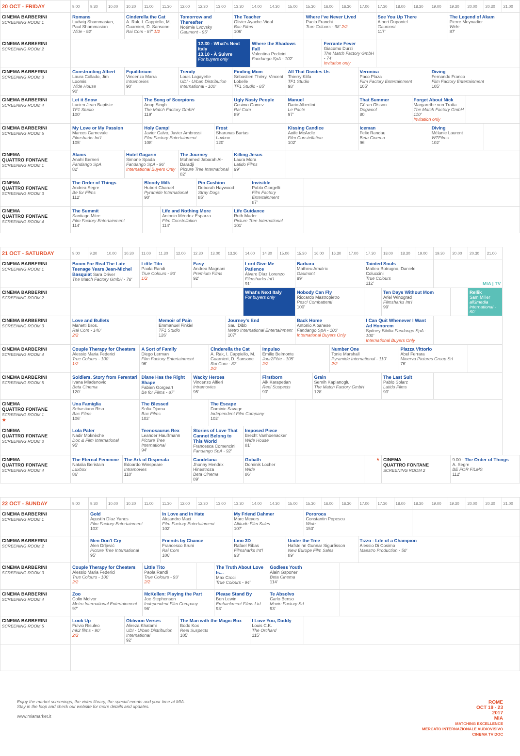| 20 OCT - FRIDAY | 9.00 | 9.30 | 10.00 | 10.30 | 11.00 | 11.30 | 12.00 | 12.30 | 13.00 | 13.30 | 14.00 | 14.30 | 15.00 | 15.30 | 16.00 | 16.30 | 17.00 | 17.30 | 18.00 | 18.30 | 19.00 | 19.30 | 20.00 | 20.30 | 21.00 |
| --- | --- | --- | --- | --- | --- | --- | --- | --- | --- | --- | --- | --- | --- | --- | --- | --- | --- | --- | --- | --- | --- | --- | --- | --- | --- |
| CINEMA BARBERINI SCREENING ROOM 1 | Romans Ludwig Shammasian, Paul Shammasian Wide - 92' | | | Cinderella the Cat A. Rak, I. Cappiello, M. Guarnieri, D. Sansone Rai Com - 87' 1/2 | | | Tomorrow and Thereafter Noémie Lvovsky Gaumont - 95' | | | The Teacher Olivier Ayache-Vidal Bac Films 106' | | | | Where I've Never Lived Paolo Franchi True Colours - 98' 2/2 | | | | See You Up There Albert Dupontel Gaumont 117' | | | | The Legend of Akam Pierre Meynadier Wide 87' | | | |
| CINEMA BARBERINI SCREENING ROOM 2 | | | | | | | | 12.30 - What's Next Italy 13.10 - À Suivre For buyers only | | | Where the Shadows Fall Valentina Pedicini Fandango SpA - 102' | | | | Ferrante Fever Giacomo Durzi The Match Factory GmbH - 74' Invitation only | | | | | | | | | | |
| CINEMA BARBERINI SCREENING ROOM 3 | Constructing Albert Laura Collado, Jim Loomis Wide House 90' | | | Equilibrium Vincenzo Marra Intramovies 90' | | | Trendy Louis Lagayette UDI - Urban Distribution International - 100' | | | Finding Mom Sébastien Thiéry, Vincent Lobelle TF1 Studio - 85' | | | All That Divides Us Thierry Klifa TF1 Studio 98' | | | | Veronica Paco Plaza Film Factory Entertainment 105' | | | | Diving Fernando Franco Film Factory Entertainment 105' | | | | |
| CINEMA BARBERINI SCREENING ROOM 4 | Let it Snow Lucien Jean-Baptiste TF1 Studio 100' | | | | The Song of Scorpions Anup Singh The Match Factory GmbH 119' | | | | | Ugly Nasty People Cosimo Gomez Rai Com 89' | | | Manuel Dario Albertini Le Pacte 97' | | | | That Summer Göran Olsson Dogwoof 80' | | | Forget About Nick Margarethe von Trotta The Match Factory GmbH 110' Invitation only | | | | | |
| CINEMA BARBERINI SCREENING ROOM 5 | My Love or My Passion Marcos Carnevale Filmsharks Int'l 105' | | | | Holy Camp! Javier Calvo, Javier Ambrossi Film Factory Entertainment 108' | | | | Frost Sharunas Bartas Luxbox 120' | | | | Kissing Candice Aoife McArdle Film Constellation 102' | | | | Iceman Felix Randau Beta Cinema 96' | | | | Diving Mélanie Laurent WTFilms 102' | | | | |
| CINEMA QUATTRO FONTANE SCREENING ROOM 1 | Alanis Anahí Berneri Fandango SpA 82' | | | Hotel Gagarin Simone Spada Fandango SpA - 96' International Buyers Only | | | The Journey Mohamed Jabarah Al-Daradji Picture Tree International 82' | | | Killing Jesus Laura Mora Latido Films 99' | | | | | | | | | | | | | | | |
| CINEMA QUATTRO FONTANE SCREENING ROOM 3 | The Order of Things Andrea Segre Be for Films 112' | | | | Bloody Milk Hubert Charuel Pyramide International 90' | | | Pin Cushion Deborah Haywood Stray Dogs 85' | | | Invisible Pablo Giorgelli Film Factory Entertainment 87' | | | | | | | | | | | | | | |
| CINEMA QUATTRO FONTANE SCREENING ROOM 4 | The Summit Santiago Mitre Film Factory Entertainment 114' | | | | | Life and Nothing More Antonio Méndez Esparza Film Constellation 114' | | | | Life Guidance Ruth Mader Picture Tree International 101' | | | | | | | | | | | | | | | |
| 21 OCT - SATURDAY | 9.00 | 9.30 | 10.00 | 10.30 | 11.00 | 11.30 | 12.00 | 12.30 | 13.00 | 13.30 | 14.00 | 14.30 | 15.00 | 15.30 | 16.00 | 16.30 | 17.00 | 17.30 | 18.00 | 18.30 | 19.00 | 19.30 | 20.00 | 20.30 | 21.00 |
| --- | --- | --- | --- | --- | --- | --- | --- | --- | --- | --- | --- | --- | --- | --- | --- | --- | --- | --- | --- | --- | --- | --- | --- | --- | --- |
| CINEMA BARBERINI SCREENING ROOM 1 | Boom For Real The Late Teenage Years Jean-Michel Basquiat Sara Driver The Match Factory GmbH - 78' | | | | Little Tito Paola Randi True Colours - 93' 1/2 | | | Easy Andrea Magnani Premium Films 92' | | | Lord Give Me Patience Álvaro Díaz Lorenzo Filmsharks Int'l 91' | | | Barbara Mathieu Amalric Gaumont 99' | | | | Tainted Souls Matteo Botrugno, Daniele Coluccini True Colours 112' | | | | MIA / TV | | | |
| CINEMA BARBERINI SCREENING ROOM 2 | | | | | | | | | | | What's Next Italy For buyers only | | | Nobody Can Fly Riccardo Mastropietro Pesci Combattenti 100' | | | | | Ten Days Without Mom Ariel Winograd Filmsharks Int'l 99' | | | | | Rellik Sam Miller all3media international - 60' | |
| CINEMA BARBERINI SCREENING ROOM 3 | Love and Bullets Manetti Bros. Rai Com - 140' 2/2 | | | | | Memoir of Pain Emmanuel Finkiel TF1 Studio 126' | | | | Journey's End Saul Dibb Metro International Entertainment 107' | | | | Back Home Antonio Albanese Fandango SpA - 100' International Buyers Only | | | | I Can Quit Whenever I Want Ad Honorem Sydney Sibilia Fandango SpA - 100' International Buyers Only | | | | | | | |
| CINEMA BARBERINI SCREENING ROOM 4 | Couple Therapy for Cheaters Alessio Maria Federici True Colours - 100' 1/2 | | | | A Sort of Family Diego Lerman Film Factory Entertainment 96' | | | | Cinderella the Cat A. Rak, I. Cappiello, M. Guarnieri, D. Sansone Rai Com - 87' 2/2 | | | Impulso Emilio Belmonte Jour2Fête - 105' 2/2 | | | | Number One Tonie Marshall Pyramide International - 110' 2/2 | | | | Piazza Vittorio Abel Ferrara Minerva Pictures Group Srl 76' | | | | | |
| CINEMA BARBERINI SCREENING ROOM 5 | Soldiers. Story from Ferentari Ivana Mladenovic Beta Cinema 120' | | | | Diane Has the Right Shape Fabien Gorgeart Be for Films - 87' | | | Wacky Heroes Vincenzo Alfieri Intramovies 95' | | | | Firstborn Aik Karapetian Reel Suspects 90' | | | Grain Semih Kaplanoglu The Match Factory GmbH 128' | | | | The Last Suit Pablo Solarz Latido Films 93' | | | | | | |
| CINEMA QUATTRO FONTANE SCREENING ROOM 1 ★ | Una Famiglia Sebastiano Riso Bac Films 106' | | | | The Blessed Sofia Djama Bac Films 102' | | | | The Escape Dominic Savage Independent Film Company 102' | | | | | | | | | | | | | | | | |
| CINEMA QUATTRO FONTANE SCREENING ROOM 3 | Lola Pater Nadir Moknèche Doc & Film International 95' | | | | Teenosaurus Rex Leander Haußmann Picture Tree International 94' | | | Stories of Love That Cannot Belong to This World Francesca Comencini Fandango SpA - 92' | | | Imposed Piece Brecht Vanhoenacker Wide House 81' | | | | | | | | | | | | | | |
| CINEMA QUATTRO FONTANE SCREENING ROOM 4 | The Eternal Feminine Natalia Beristain Luxbox 86' | | | The Ark of Disperata Edoardo Winspeare Intramovies 110' | | | | Candelaria Jhonny Hendrix Hinestroza Beta Cinema 89' | | | Goliath Dominik Locher Wide 86' | | | | | | | ★ | CINEMA QUATTRO FONTANE SCREENING ROOM 2 | | | | 9.00 - The Order of Things A. Segre BE FOR FILMS 112' | | |
| 22 OCT - SUNDAY | 9.00 | 9.30 | 10.00 | 10.30 | 11.00 | 11.30 | 12.00 | 12.30 | 13.00 | 13.30 | 14.00 | 14.30 | 15.00 | 15.30 | 16.00 | 16.30 | 17.00 | 17.30 | 18.00 | 18.30 | 19.00 | 19.30 | 20.00 | 20.30 | 21.00 |
| --- | --- | --- | --- | --- | --- | --- | --- | --- | --- | --- | --- | --- | --- | --- | --- | --- | --- | --- | --- | --- | --- | --- | --- | --- | --- |
| CINEMA BARBERINI SCREENING ROOM 1 | | Gold Agustín Díaz Yanes Film Factory Entertainment 103' | | | | In Love and In Hate Alejandro Maci Film Factory Entertainment 102' | | | | My Friend Dahmer Marc Meyers Altitude Film Sales 107' | | | | Pororoca Constantin Popescu Wide 153' | | | | | | | | | | | |
| CINEMA BARBERINI SCREENING ROOM 2 | | Men Don't Cry Alen Drljević Picture Tree International 95' | | | | Friends by Chance Francesco Bruni Rai Com 106' | | | | Lino 3D Rafael Ribas Filmsharks Int'l 93' | | | Under the Tree Hafsteinn Gunnar Sigurðsson New Europe Film Sales 89' | | | | Tizzo - Life of a Champion Alessio Di Cosimo Maestro Production - 50' | | | | | | | | |
| CINEMA BARBERINI SCREENING ROOM 3 | Couple Therapy for Cheaters Alessio Maria Federici True Colours - 100' 2/2 | | | | Little Tito Paola Randi True Colours - 93' 2/2 | | | | The Truth About Love Is... Max Croci True Colours - 94' | | | Godless Youth Alain Gsponer Beta Cinema 114' | | | | | | | | | | | | | |
| CINEMA BARBERINI SCREENING ROOM 4 | Zoo Colin McIvor Metro International Entertainment 97' | | | | McKellen: Playing the Part Joe Stephenson Independent Film Company 96' | | | | Please Stand By Ben Lewin Embankment Films Ltd 93' | | | Te Absolvo Carlo Benso Movie Factory Srl 93' | | | | | | | | | | | | | |
| CINEMA BARBERINI SCREENING ROOM 5 | Look Up Fulvio Risuleo mk2 films - 90' 2/2 | | | Oblivion Verses Alireza Khatami UDI - Urban Distribution International 92' | | | The Man with the Magic Box Bodo Kox Reel Suspects 105' | | | | I Love You, Daddy Louis C.K. The Orchard 115' | | | | | | | | | | | | | | |
Enjoy the market screenings, the video library, the special events and your time at MIA.
Stay in the loop and check our website for more details and updates.
www.miamarket.it
ROME
OCT 19 - 23
2017
MIA
MATCHING EXCELLENCE
MERCATO INTERNAZIONALE AUDIOVISIVO
CINEMA TV DOC